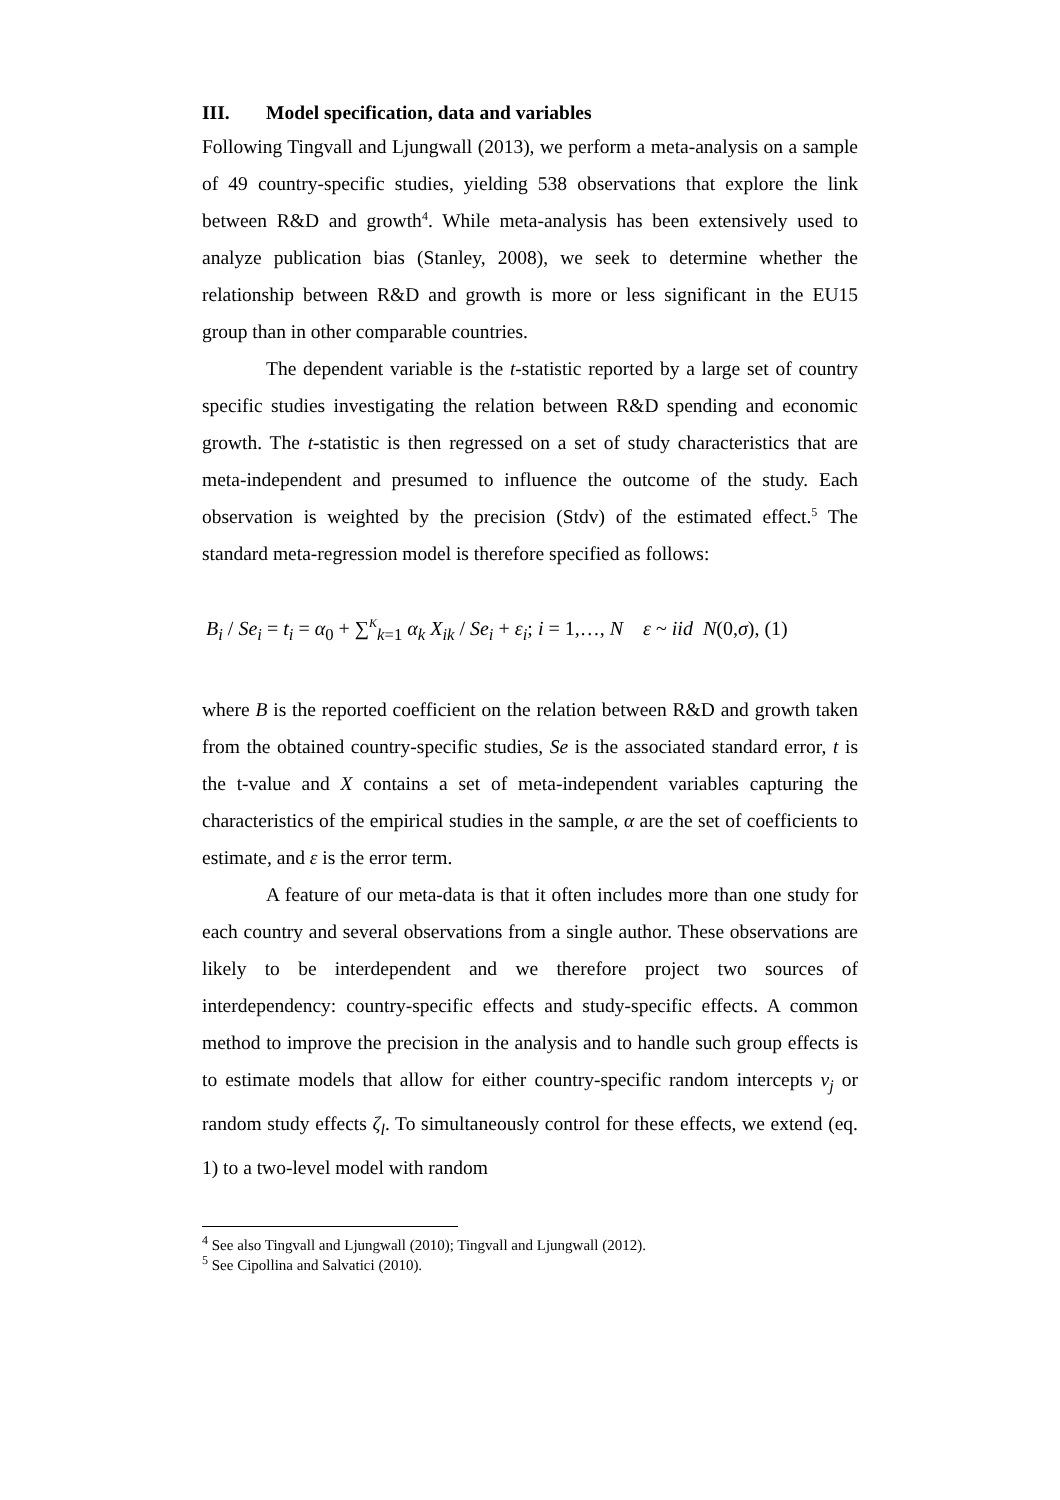III. Model specification, data and variables
Following Tingvall and Ljungwall (2013), we perform a meta-analysis on a sample of 49 country-specific studies, yielding 538 observations that explore the link between R&D and growth<sup>4</sup>. While meta-analysis has been extensively used to analyze publication bias (Stanley, 2008), we seek to determine whether the relationship between R&D and growth is more or less significant in the EU15 group than in other comparable countries.
The dependent variable is the t-statistic reported by a large set of country specific studies investigating the relation between R&D spending and economic growth. The t-statistic is then regressed on a set of study characteristics that are meta-independent and presumed to influence the outcome of the study. Each observation is weighted by the precision (Stdv) of the estimated effect.<sup>5</sup> The standard meta-regression model is therefore specified as follows:
B<sub>i</sub> / Se<sub>i</sub> = t<sub>i</sub> = α<sub>0</sub> + ∑<sup>K</sup><sub>k=1</sub> α<sub>k</sub> X<sub>ik</sub> / Se<sub>i</sub> + ε<sub>i</sub>; i = 1,…, N ε ~ iid N(0,σ), (1)
where B is the reported coefficient on the relation between R&D and growth taken from the obtained country-specific studies, Se is the associated standard error, t is the t-value and X contains a set of meta-independent variables capturing the characteristics of the empirical studies in the sample, α are the set of coefficients to estimate, and ε is the error term.
A feature of our meta-data is that it often includes more than one study for each country and several observations from a single author. These observations are likely to be interdependent and we therefore project two sources of interdependency: country-specific effects and study-specific effects. A common method to improve the precision in the analysis and to handle such group effects is to estimate models that allow for either country-specific random intercepts v<sub>j</sub> or random study effects ζ<sub>l</sub>. To simultaneously control for these effects, we extend (eq. 1) to a two-level model with random
<sup>4</sup> See also Tingvall and Ljungwall (2010); Tingvall and Ljungwall (2012).
<sup>5</sup> See Cipollina and Salvatici (2010).